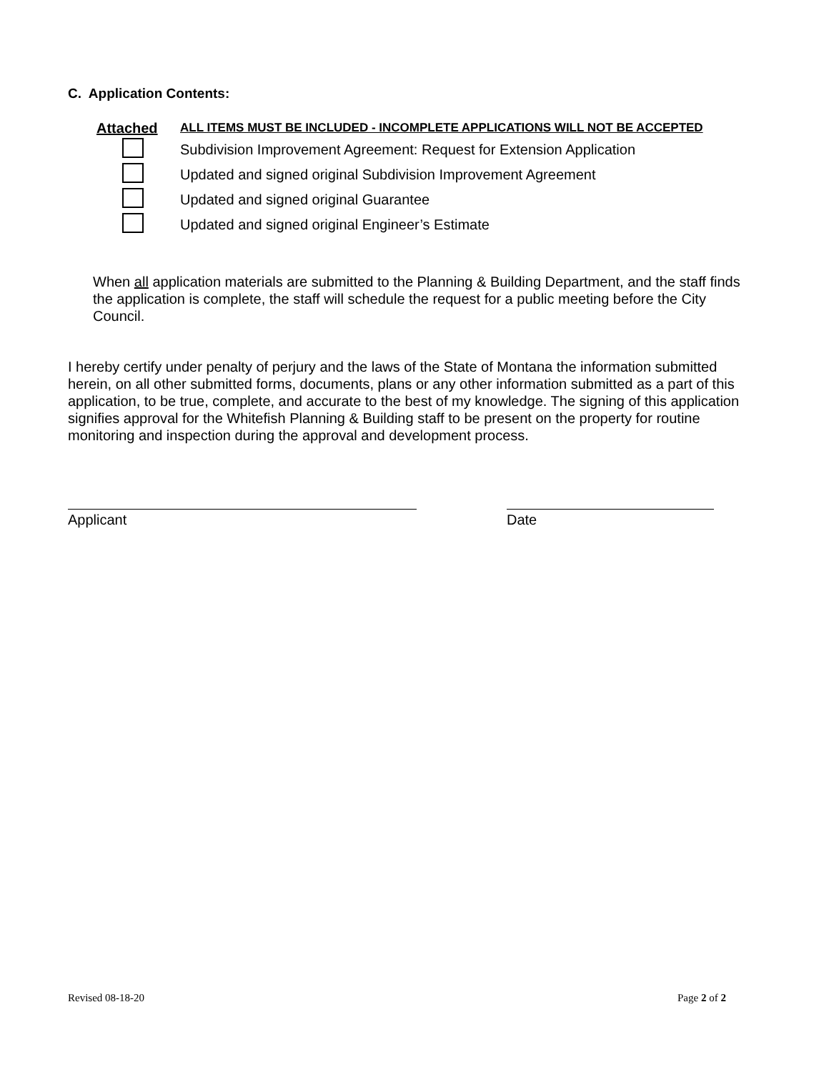C. Application Contents:
| Attached | ALL ITEMS MUST BE INCLUDED - INCOMPLETE APPLICATIONS WILL NOT BE ACCEPTED |
| | Subdivision Improvement Agreement: Request for Extension Application |
| | Updated and signed original Subdivision Improvement Agreement |
| | Updated and signed original Guarantee |
| | Updated and signed original Engineer’s Estimate |
When all application materials are submitted to the Planning & Building Department, and the staff finds the application is complete, the staff will schedule the request for a public meeting before the City Council.
I hereby certify under penalty of perjury and the laws of the State of Montana the information submitted herein, on all other submitted forms, documents, plans or any other information submitted as a part of this application, to be true, complete, and accurate to the best of my knowledge. The signing of this application signifies approval for the Whitefish Planning & Building staff to be present on the property for routine monitoring and inspection during the approval and development process.
Applicant Date
Revised 08-18-20 Page 2 of 2